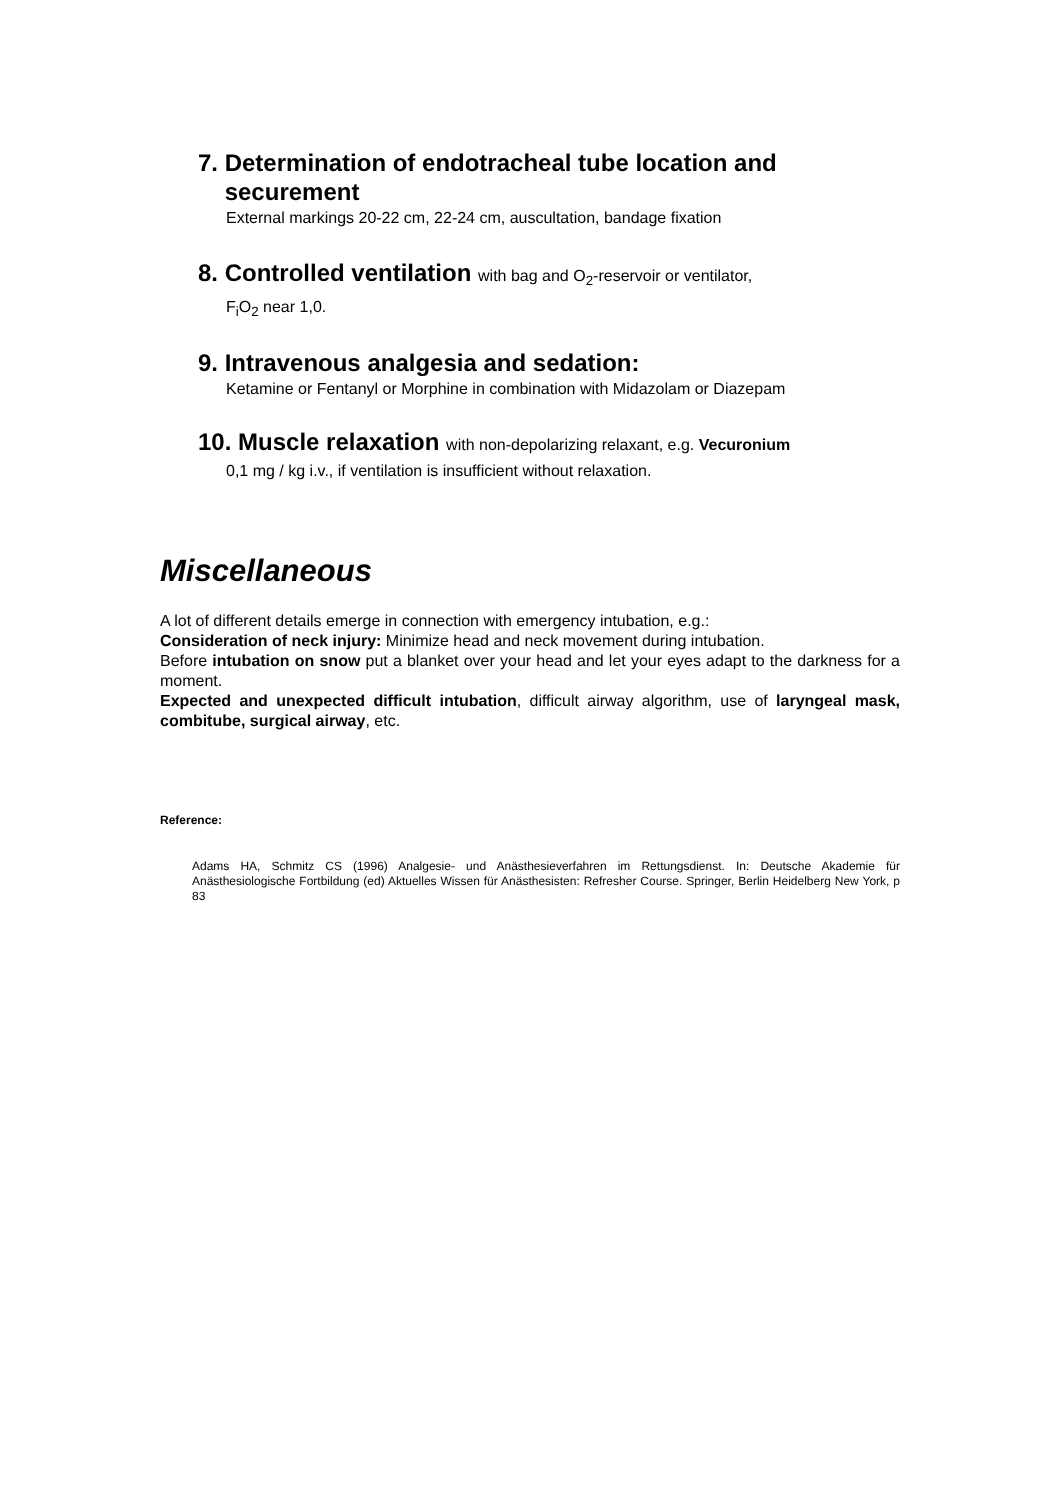7. Determination of endotracheal tube location and
securement
External markings 20-22 cm, 22-24 cm, auscultation, bandage fixation
8. Controlled ventilation with bag and O<sub>2</sub>-reservoir or ventilator,
F<sub>i</sub>O<sub>2</sub> near 1,0.
9. Intravenous analgesia and sedation:
Ketamine or Fentanyl or Morphine in combination with Midazolam or Diazepam
10. Muscle relaxation with non-depolarizing relaxant, e.g. Vecuronium
0,1 mg / kg i.v., if ventilation is insufficient without relaxation.
Miscellaneous
A lot of different details emerge in connection with emergency intubation, e.g.:
Consideration of neck injury: Minimize head and neck movement during intubation.
Before intubation on snow put a blanket over your head and let your eyes adapt to the darkness for a moment.
Expected and unexpected difficult intubation, difficult airway algorithm, use of laryngeal mask, combitube, surgical airway, etc.
Reference:
Adams HA, Schmitz CS (1996) Analgesie- und Anästhesieverfahren im Rettungsdienst. In: Deutsche Akademie für Anästhesiologische Fortbildung (ed) Aktuelles Wissen für Anästhesisten: Refresher Course. Springer, Berlin Heidelberg New York, p 83